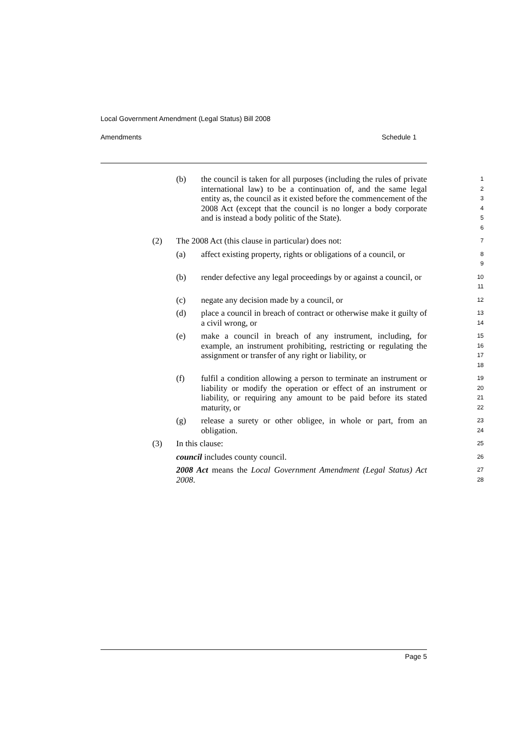Local Government Amendment (Legal Status) Bill 2008
Amendments Schedule 1
(b) the council is taken for all purposes (including the rules of private international law) to be a continuation of, and the same legal entity as, the council as it existed before the commencement of the 2008 Act (except that the council is no longer a body corporate and is instead a body politic of the State).
1
2
3
4
5
6
(2) The 2008 Act (this clause in particular) does not:
7
(a) affect existing property, rights or obligations of a council, or
8
9
(b) render defective any legal proceedings by or against a council, or
10
11
(c) negate any decision made by a council, or
12
(d) place a council in breach of contract or otherwise make it guilty of a civil wrong, or
13
14
(e) make a council in breach of any instrument, including, for example, an instrument prohibiting, restricting or regulating the assignment or transfer of any right or liability, or
15
16
17
18
(f) fulfil a condition allowing a person to terminate an instrument or liability or modify the operation or effect of an instrument or liability, or requiring any amount to be paid before its stated maturity, or
19
20
21
22
(g) release a surety or other obligee, in whole or part, from an obligation.
23
24
(3) In this clause:
25
council includes county council.
26
2008 Act means the Local Government Amendment (Legal Status) Act 2008.
27
28
Page 5